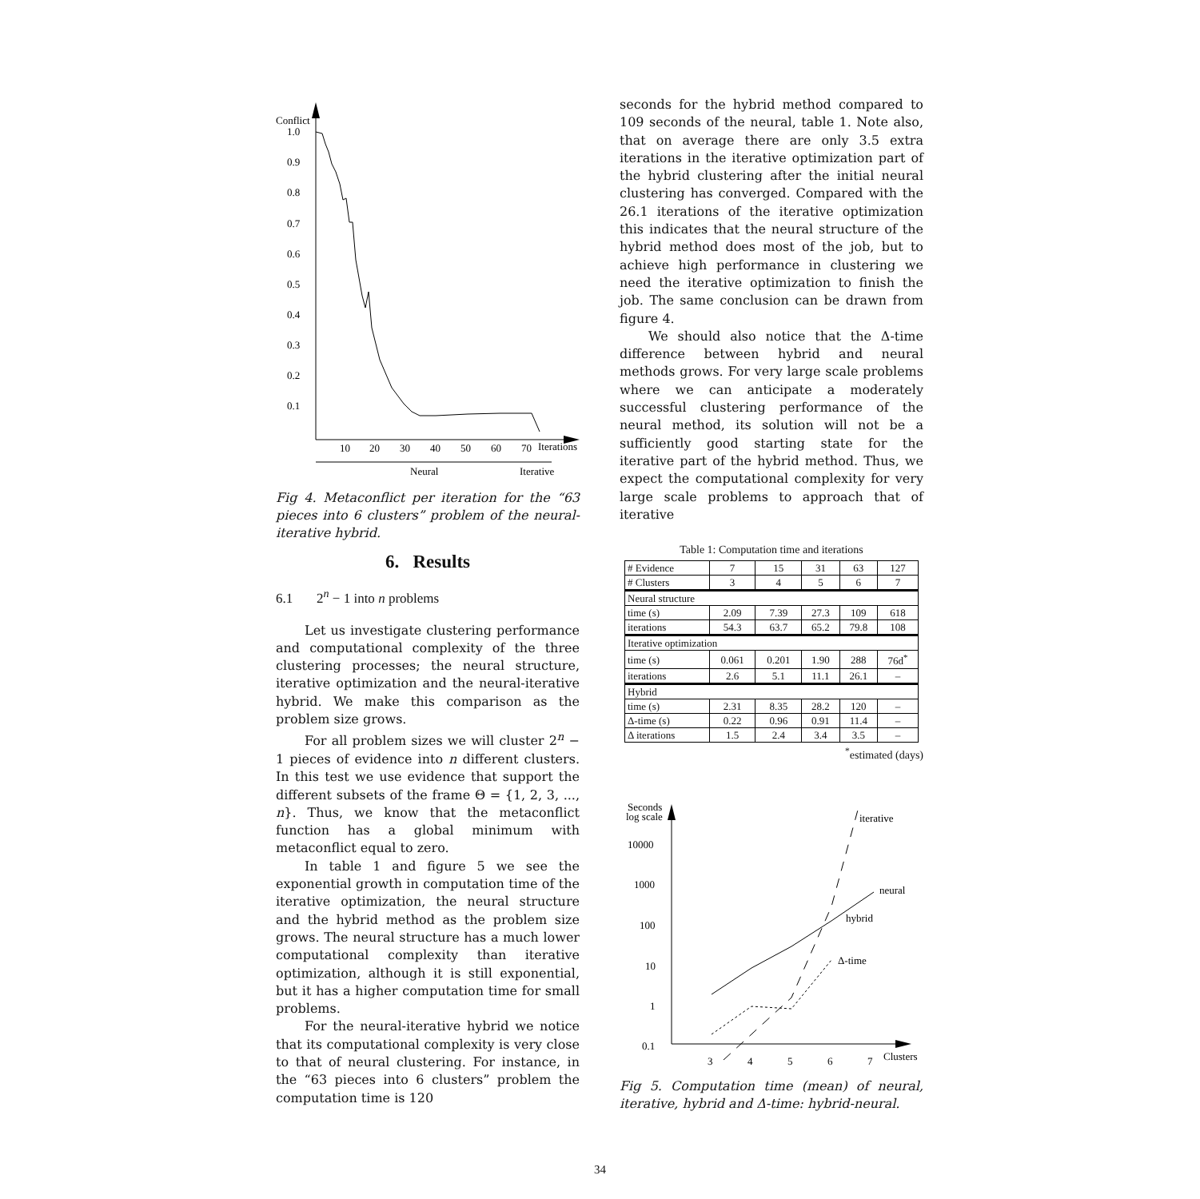Conflict
1.0
0.9
0.8
0.7
0.6
0.5
0.4
0.3
0.2
0.1
10
20
30
40
50
60
70
Iterations
Neural
Iterative
Fig 4. Metaconflict per iteration for the “63 pieces into 6 clusters” problem of the neural-iterative hybrid.
6. Results
6.1 2<sup>n</sup> − 1 into n problems
Let us investigate clustering performance and computational complexity of the three clustering processes; the neural structure, iterative optimization and the neural-iterative hybrid. We make this comparison as the problem size grows.
For all problem sizes we will cluster 2<sup>n</sup> − 1 pieces of evidence into n different clusters. In this test we use evidence that support the different subsets of the frame Θ = {1, 2, 3, ..., n}. Thus, we know that the metaconflict function has a global minimum with metaconflict equal to zero.
In table 1 and figure 5 we see the exponential growth in computation time of the iterative optimization, the neural structure and the hybrid method as the problem size grows. The neural structure has a much lower computational complexity than iterative optimization, although it is still exponential, but it has a higher computation time for small problems.
For the neural-iterative hybrid we notice that its computational complexity is very close to that of neural clustering. For instance, in the “63 pieces into 6 clusters” problem the computation time is 120
seconds for the hybrid method compared to 109 seconds of the neural, table 1. Note also, that on average there are only 3.5 extra iterations in the iterative optimization part of the hybrid clustering after the initial neural clustering has converged. Compared with the 26.1 iterations of the iterative optimization this indicates that the neural structure of the hybrid method does most of the job, but to achieve high performance in clustering we need the iterative optimization to finish the job. The same conclusion can be drawn from figure 4.
We should also notice that the Δ-time difference between hybrid and neural methods grows. For very large scale problems where we can anticipate a moderately successful clustering performance of the neural method, its solution will not be a sufficiently good starting state for the iterative part of the hybrid method. Thus, we expect the computational complexity for very large scale problems to approach that of iterative
Table 1: Computation time and iterations
| # Evidence | 7 | 15 | 31 | 63 | 127 |
| # Clusters | 3 | 4 | 5 | 6 | 7 |
| Neural structure | | | | | |
| time (s) | 2.09 | 7.39 | 27.3 | 109 | 618 |
| iterations | 54.3 | 63.7 | 65.2 | 79.8 | 108 |
| Iterative optimization | | | | | |
| time (s) | 0.061 | 0.201 | 1.90 | 288 | 76d<sup>*</sup> |
| iterations | 2.6 | 5.1 | 11.1 | 26.1 | – |
| Hybrid | | | | | |
| time (s) | 2.31 | 8.35 | 28.2 | 120 | – |
| Δ-time (s) | 0.22 | 0.96 | 0.91 | 11.4 | – |
| Δ iterations | 1.5 | 2.4 | 3.4 | 3.5 | – |
<sup>*</sup> estimated (days)
Seconds
log scale
10000
1000
100
10
1
0.1
3
4
5
6
7
Clusters
iterative
neural
hybrid
Δ-time
Fig 5. Computation time (mean) of neural, iterative, hybrid and Δ-time: hybrid-neural.
34